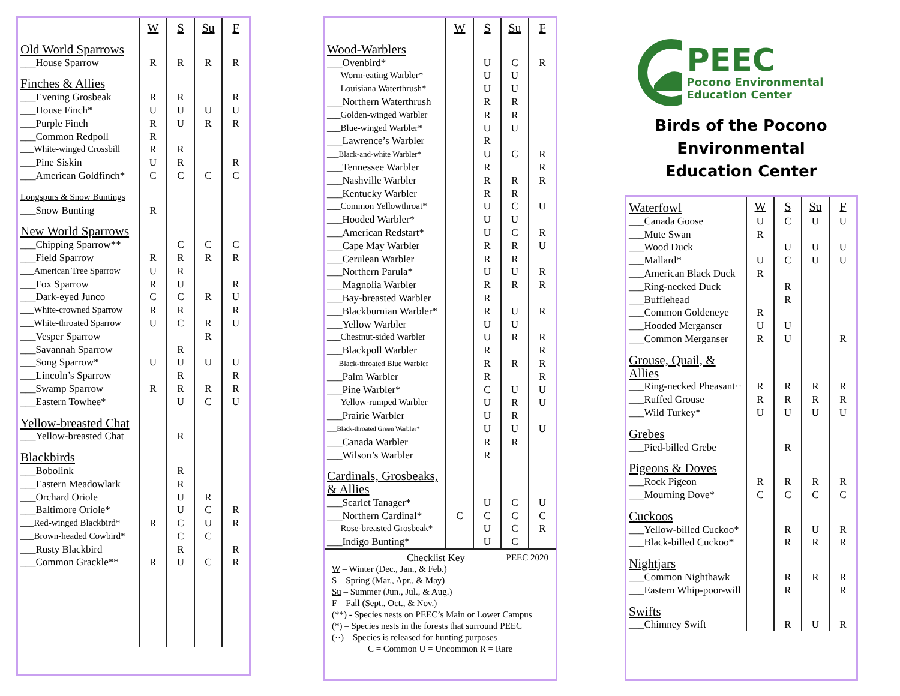| | W | S | Su | F |
| --- | --- | --- | --- | --- |
| Old World Sparrows | | | | |
| ___House Sparrow | R | R | R | R |
| Finches & Allies | | | | |
| ___Evening Grosbeak | R | R | | R |
| ___House Finch* | U | U | U | U |
| ___Purple Finch | R | U | R | R |
| ___Common Redpoll | R | | | |
| ___White-winged Crossbill | R | R | | |
| ___Pine Siskin | U | R | | R |
| ___American Goldfinch* | C | C | C | C |
| Longspurs & Snow Buntings | | | | |
| ___Snow Bunting | R | | | |
| New World Sparrows | | | | |
| ___Chipping Sparrow** | | C | C | C |
| ___Field Sparrow | R | R | R | R |
| ___American Tree Sparrow | U | R | | |
| ___Fox Sparrow | R | U | | R |
| ___Dark-eyed Junco | C | C | R | U |
| ___White-crowned Sparrow | R | R | | R |
| ___White-throated Sparrow | U | C | R | U |
| ___Vesper Sparrow | | | R | |
| ___Savannah Sparrow | | R | | |
| ___Song Sparrow* | U | U | U | U |
| ___Lincoln’s Sparrow | | R | | R |
| ___Swamp Sparrow | R | R | R | R |
| ___Eastern Towhee* | | U | C | U |
| Yellow-breasted Chat | | | | |
| ___Yellow-breasted Chat | | R | | |
| Blackbirds | | | | |
| ___Bobolink | | R | | |
| ___Eastern Meadowlark | | R | | |
| ___Orchard Oriole | | U | R | |
| ___Baltimore Oriole* | | U | C | R |
| ___Red-winged Blackbird* | R | C | U | R |
| ___Brown-headed Cowbird* | | C | C | |
| ___Rusty Blackbird | | R | | R |
| ___Common Grackle** | R | U | C | R |
| | W | S | Su | F |
| --- | --- | --- | --- | --- |
| Wood-Warblers | | | | |
| ___Ovenbird* | | U | C | R |
| ___Worm-eating Warbler* | | U | U | |
| ___Louisiana Waterthrush* | | U | U | |
| ___Northern Waterthrush | | R | R | |
| ___Golden-winged Warbler | | R | R | |
| ___Blue-winged Warbler* | | U | U | |
| ___Lawrence’s Warbler | | R | | |
| ___Black-and-white Warbler* | | U | C | R |
| ___Tennessee Warbler | | R | | R |
| ___Nashville Warbler | | R | R | R |
| ___Kentucky Warbler | | R | R | |
| ___Common Yellowthroat* | | U | C | U |
| ___Hooded Warbler* | | U | U | |
| ___American Redstart* | | U | C | R |
| ___Cape May Warbler | | R | R | U |
| ___Cerulean Warbler | | R | R | |
| ___Northern Parula* | | U | U | R |
| ___Magnolia Warbler | | R | R | R |
| ___Bay-breasted Warbler | | R | | |
| ___Blackburnian Warbler* | | R | U | R |
| ___Yellow Warbler | | U | U | |
| ___Chestnut-sided Warbler | | U | R | R |
| ___Blackpoll Warbler | | R | | R |
| ___Black-throated Blue Warbler | | R | R | R |
| ___Palm Warbler | | R | | R |
| ___Pine Warbler* | | C | U | U |
| ___Yellow-rumped Warbler | | U | R | U |
| ___Prairie Warbler | | U | R | |
| ___Black-throated Green Warbler* | | U | U | U |
| ___Canada Warbler | | R | R | |
| ___Wilson’s Warbler | | R | | |
| Cardinals, Grosbeaks, & Allies | | | | |
| ___Scarlet Tanager* | | U | C | U |
| ___Northern Cardinal* | C | C | C | C |
| ___Rose-breasted Grosbeak* | | U | C | R |
| ___Indigo Bunting* | | U | C | |
Checklist Key PEEC 2020
W – Winter (Dec., Jan., & Feb.)
S – Spring (Mar., Apr., & May)
Su – Summer (Jun., Jul., & Aug.)
F – Fall (Sept., Oct., & Nov.)
(**) - Species nests on PEEC’s Main or Lower Campus
(*) – Species nests in the forests that surround PEEC
(··) – Species is released for hunting purposes
C = Common U = Uncommon R = Rare
PEEC
Pocono Environmental Education Center
Birds of the Pocono Environmental Education Center
| Waterfowl | W | S | Su | F |
| ___Canada Goose | U | C | U | U |
| ___Mute Swan | R | | | |
| ___Wood Duck | | U | U | U |
| ___Mallard* | U | C | U | U |
| ___American Black Duck | R | | | |
| ___Ring-necked Duck | | R | | |
| ___Bufflehead | | R | | |
| ___Common Goldeneye | R | | | |
| ___Hooded Merganser | U | U | | |
| ___Common Merganser | R | U | | R |
| Grouse, Quail, & Allies | | | | |
| ___Ring-necked Pheasant·· | R | R | R | R |
| ___Ruffed Grouse | R | R | R | R |
| ___Wild Turkey* | U | U | U | U |
| Grebes | | | | |
| ___Pied-billed Grebe | | R | | |
| Pigeons & Doves | | | | |
| ___Rock Pigeon | R | R | R | R |
| ___Mourning Dove* | C | C | C | C |
| Cuckoos | | | | |
| ___Yellow-billed Cuckoo* | | R | U | R |
| ___Black-billed Cuckoo* | | R | R | R |
| Nightjars | | | | |
| ___Common Nighthawk | | R | R | R |
| ___Eastern Whip-poor-will | | R | | R |
| Swifts | | | | |
| ___Chimney Swift | | R | U | R |